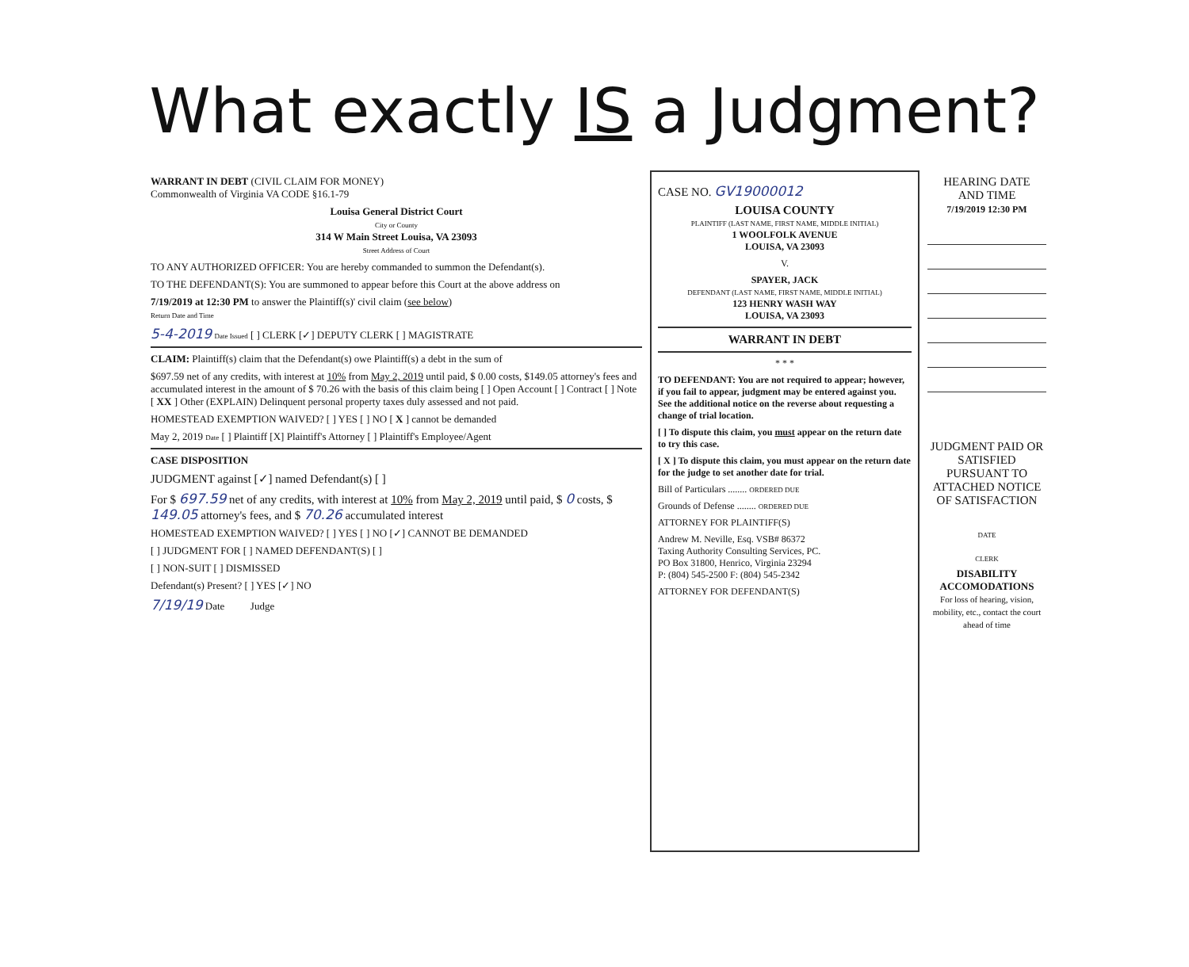What exactly IS a Judgment?
WARRANT IN DEBT (CIVIL CLAIM FOR MONEY)
Commonwealth of Virginia VA CODE §16.1-79
Louisa General District Court
City or County
314 W Main Street Louisa, VA 23093
Street Address of Court
TO ANY AUTHORIZED OFFICER: You are hereby commanded to summon the Defendant(s).
TO THE DEFENDANT(S): You are summoned to appear before this Court at the above address on
7/19/2019 at 12:30 PM to answer the Plaintiff(s)' civil claim (see below)
Return Date and Time
5-4-2019 Date Issued [ ] CLERK [✓] DEPUTY CLERK [ ] MAGISTRATE
CLAIM: Plaintiff(s) claim that the Defendant(s) owe Plaintiff(s) a debt in the sum of
$697.59 net of any credits, with interest at 10% from May 2, 2019 until paid, $ 0.00 costs, $149.05 attorney's fees and accumulated interest in the amount of $ 70.26 with the basis of this claim being [ ] Open Account [ ] Contract [ ] Note [ XX ] Other (EXPLAIN) Delinquent personal property taxes duly assessed and not paid.
HOMESTEAD EXEMPTION WAIVED? [ ] YES [ ] NO [ X ] cannot be demanded
May 2, 2019 Date [ ] Plaintiff [X] Plaintiff's Attorney [ ] Plaintiff's Employee/Agent
CASE DISPOSITION
JUDGMENT against [✓] named Defendant(s) [ ]
For $ 697.59 net of any credits, with interest at 10% from May 2, 2019 until paid, $ 0 costs, $ 149.05 attorney's fees, and $ 70.26 accumulated interest
HOMESTEAD EXEMPTION WAIVED? [ ] YES [ ] NO [✓] CANNOT BE DEMANDED
[ ] JUDGMENT FOR [ ] NAMED DEFENDANT(S) [ ]
[ ] NON-SUIT [ ] DISMISSED
Defendant(s) Present? [ ] YES [✓] NO
7/19/19 Date Judge
CASE NO. GV19000012
LOUISA COUNTY
PLAINTIFF (LAST NAME, FIRST NAME, MIDDLE INITIAL)
1 WOOLFOLK AVENUE
LOUISA, VA 23093
V.
SPAYER, JACK
DEFENDANT (LAST NAME, FIRST NAME, MIDDLE INITIAL)
123 HENRY WASH WAY
LOUISA, VA 23093
WARRANT IN DEBT
* * *
TO DEFENDANT: You are not required to appear; however, if you fail to appear, judgment may be entered against you. See the additional notice on the reverse about requesting a change of trial location.
[ ] To dispute this claim, you must appear on the return date to try this case.
[ X ] To dispute this claim, you must appear on the return date for the judge to set another date for trial.
Bill of Particulars ........ ORDERED DUE
Grounds of Defense ........ ORDERED DUE
ATTORNEY FOR PLAINTIFF(S)
Andrew M. Neville, Esq. VSB# 86372
Taxing Authority Consulting Services, PC.
PO Box 31800, Henrico, Virginia 23294
P: (804) 545-2500 F: (804) 545-2342
ATTORNEY FOR DEFENDANT(S)
HEARING DATE
AND TIME
7/19/2019 12:30 PM
JUDGMENT PAID OR SATISFIED PURSUANT TO ATTACHED NOTICE OF SATISFACTION
DATE
CLERK
DISABILITY ACCOMODATIONS
For loss of hearing, vision, mobility, etc., contact the court ahead of time